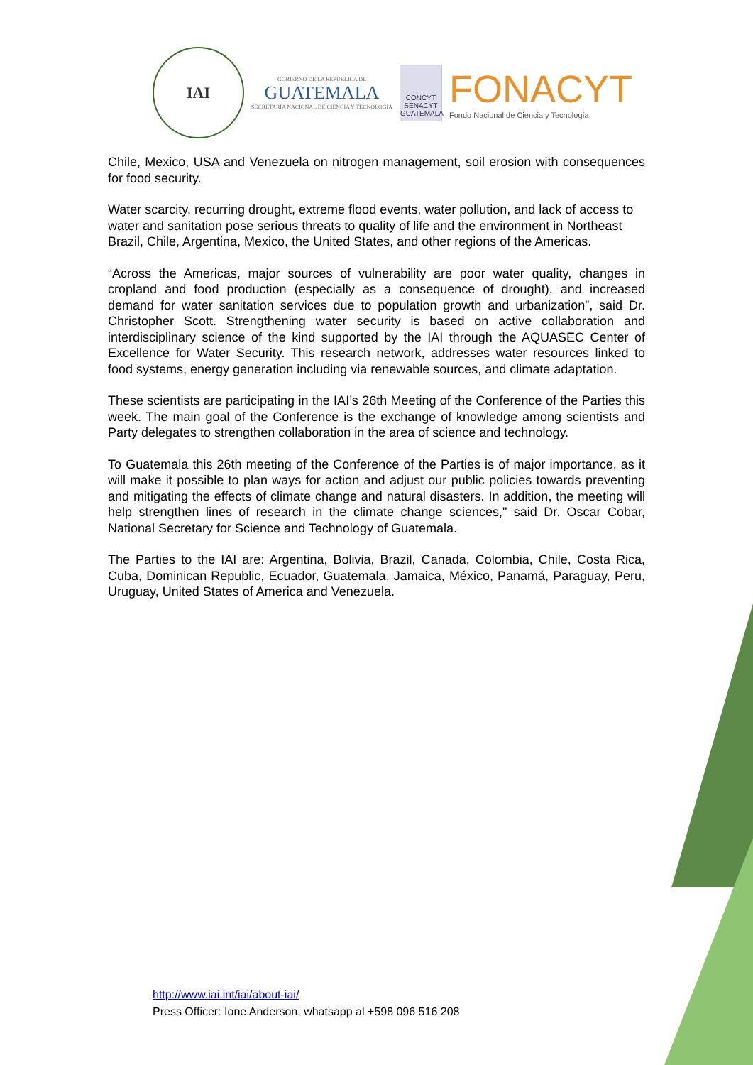IAI
GOBIERNO DE LA REPÚBLICA DE
GUATEMALA
SECRETARÍA NACIONAL DE CIENCIA Y TECNOLOGÍA
CONCYT SENACYT GUATEMALA
FONACYT
Fondo Nacional de Ciencia y Tecnología
Chile, Mexico, USA and Venezuela on nitrogen management, soil erosion with consequences for food security.
Water scarcity, recurring drought, extreme flood events, water pollution, and lack of access to water and sanitation pose serious threats to quality of life and the environment in Northeast Brazil, Chile, Argentina, Mexico, the United States, and other regions of the Americas.
“Across the Americas, major sources of vulnerability are poor water quality, changes in cropland and food production (especially as a consequence of drought), and increased demand for water sanitation services due to population growth and urbanization”, said Dr. Christopher Scott. Strengthening water security is based on active collaboration and interdisciplinary science of the kind supported by the IAI through the AQUASEC Center of Excellence for Water Security. This research network, addresses water resources linked to food systems, energy generation including via renewable sources, and climate adaptation.
These scientists are participating in the IAI’s 26th Meeting of the Conference of the Parties this week. The main goal of the Conference is the exchange of knowledge among scientists and Party delegates to strengthen collaboration in the area of science and technology.
To Guatemala this 26th meeting of the Conference of the Parties is of major importance, as it will make it possible to plan ways for action and adjust our public policies towards preventing and mitigating the effects of climate change and natural disasters. In addition, the meeting will help strengthen lines of research in the climate change sciences," said Dr. Oscar Cobar, National Secretary for Science and Technology of Guatemala.
The Parties to the IAI are: Argentina, Bolivia, Brazil, Canada, Colombia, Chile, Costa Rica, Cuba, Dominican Republic, Ecuador, Guatemala, Jamaica, México, Panamá, Paraguay, Peru, Uruguay, United States of America and Venezuela.
http://www.iai.int/iai/about-iai/
Press Officer: Ione Anderson, whatsapp al +598 096 516 208